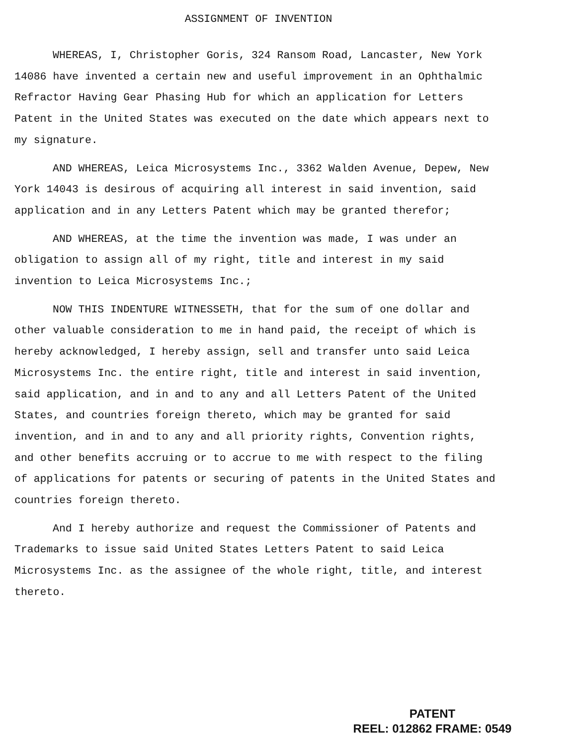ASSIGNMENT OF INVENTION
WHEREAS, I, Christopher Goris, 324 Ransom Road, Lancaster, New York 14086 have invented a certain new and useful improvement in an Ophthalmic Refractor Having Gear Phasing Hub for which an application for Letters Patent in the United States was executed on the date which appears next to my signature.
AND WHEREAS, Leica Microsystems Inc., 3362 Walden Avenue, Depew, New York 14043 is desirous of acquiring all interest in said invention, said application and in any Letters Patent which may be granted therefor;
AND WHEREAS, at the time the invention was made, I was under an obligation to assign all of my right, title and interest in my said invention to Leica Microsystems Inc.;
NOW THIS INDENTURE WITNESSETH, that for the sum of one dollar and other valuable consideration to me in hand paid, the receipt of which is hereby acknowledged, I hereby assign, sell and transfer unto said Leica Microsystems Inc. the entire right, title and interest in said invention, said application, and in and to any and all Letters Patent of the United States, and countries foreign thereto, which may be granted for said invention, and in and to any and all priority rights, Convention rights, and other benefits accruing or to accrue to me with respect to the filing of applications for patents or securing of patents in the United States and countries foreign thereto.
And I hereby authorize and request the Commissioner of Patents and Trademarks to issue said United States Letters Patent to said Leica Microsystems Inc. as the assignee of the whole right, title, and interest thereto.
PATENT
REEL: 012862 FRAME: 0549